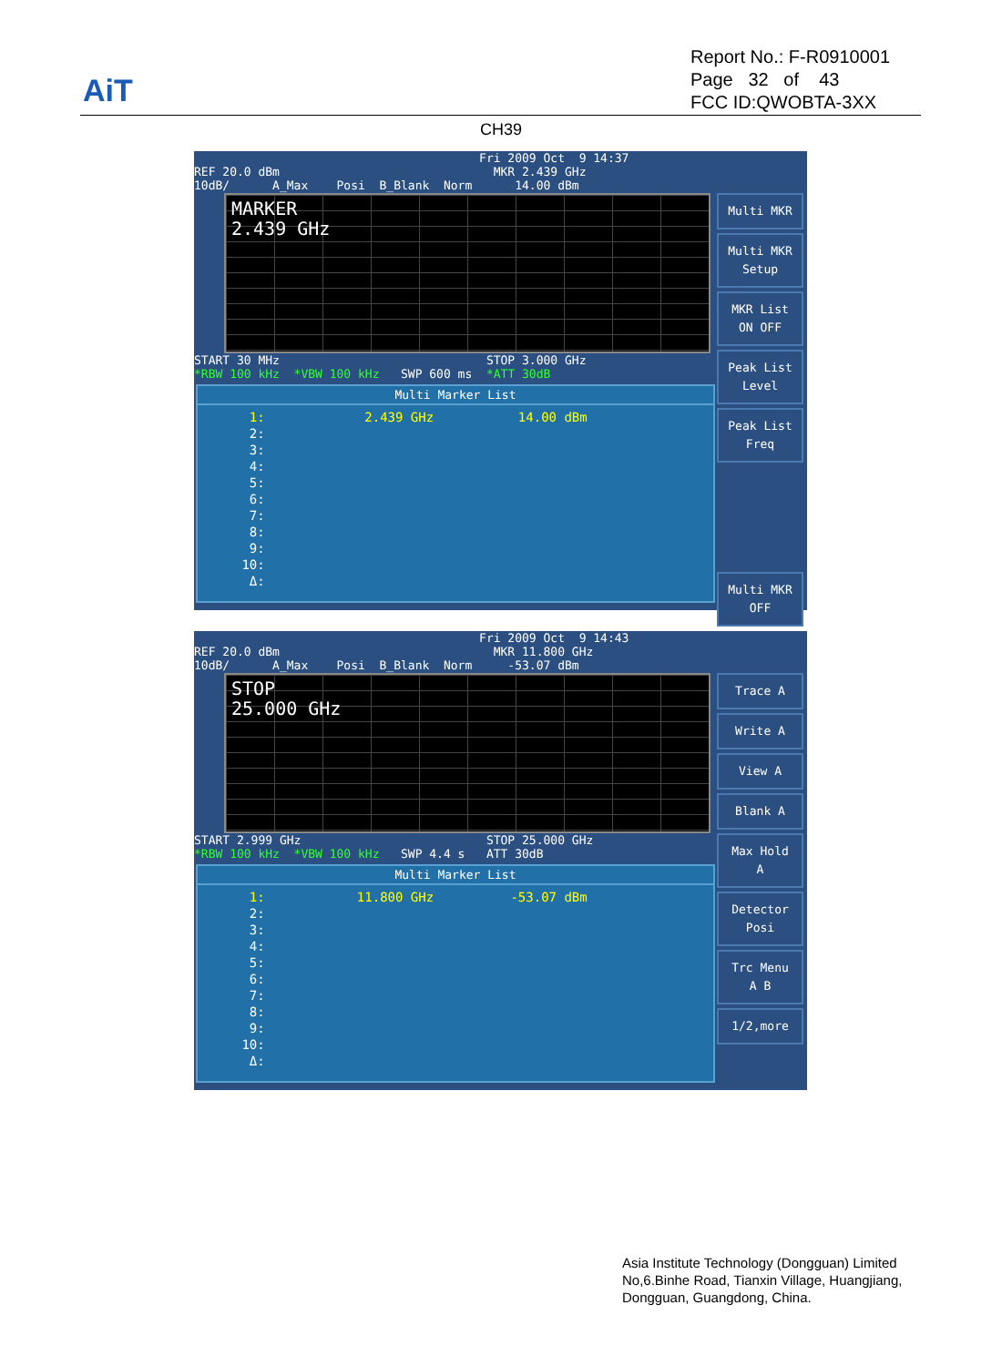AiT
Report No.: F-R0910001
Page 32 of 43
FCC ID:QWOBTA-3XX
CH39
Fri 2009 Oct 9 14:37 REF 20.0 dBm MKR 2.439 GHz 10dB/ A_Max Posi B_Blank Norm 14.00 dBm
MARKER
2.439 GHz
START 30 MHz STOP 3.000 GHz *RBW 100 kHz *VBW 100 kHz SWP 600 ms *ATT 30dB
Multi Marker List
  1:             2.439 GHz           14.00 dBm
  2:
  3:
  4:
  5:
  6:
  7:
  8:
  9:
 10:
  Δ:
Multi MKR
Multi MKR
Setup
MKR List
ON OFF
Peak List
Level
Peak List
Freq
Multi MKR
OFF
Fri 2009 Oct 9 14:43 REF 20.0 dBm MKR 11.800 GHz 10dB/ A_Max Posi B_Blank Norm -53.07 dBm
STOP
25.000 GHz
START 2.999 GHz STOP 25.000 GHz *RBW 100 kHz *VBW 100 kHz SWP 4.4 s ATT 30dB
Multi Marker List
  1:            11.800 GHz          -53.07 dBm
  2:
  3:
  4:
  5:
  6:
  7:
  8:
  9:
 10:
  Δ:
Trace A
Write A
View A
Blank A
Max Hold
A
Detector
Posi
Trc Menu
A B
1/2,more
Asia Institute Technology (Dongguan) Limited
No,6.Binhe Road, Tianxin Village, Huangjiang,
Dongguan, Guangdong, China.